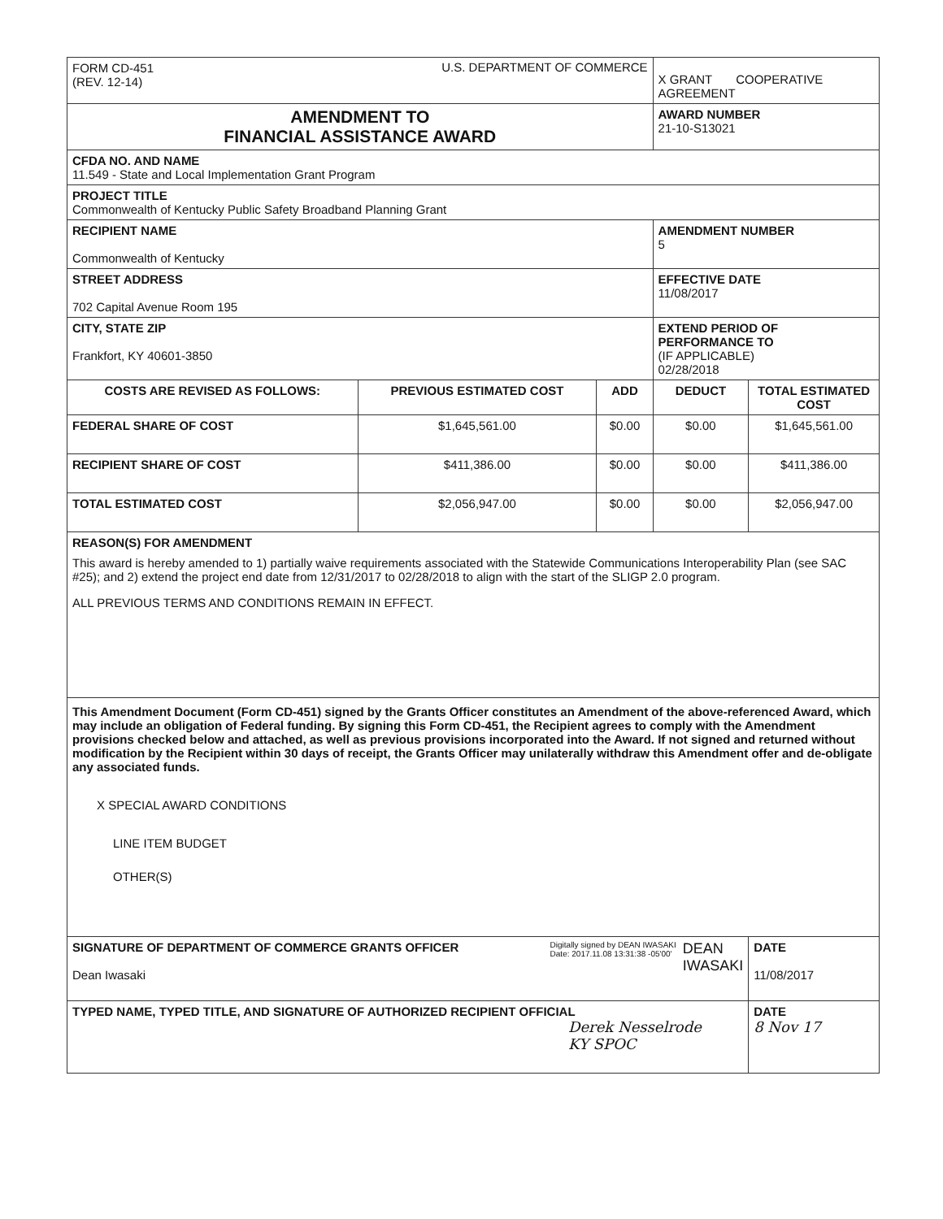| FORM CD-451 (REV. 12-14) U.S. DEPARTMENT OF COMMERCE | | | X GRANT COOPERATIVE AGREEMENT | |
| AMENDMENT TO FINANCIAL ASSISTANCE AWARD | | | AWARD NUMBER 21-10-S13021 | |
| CFDA NO. AND NAME 11.549 - State and Local Implementation Grant Program | | | | |
| PROJECT TITLE Commonwealth of Kentucky Public Safety Broadband Planning Grant | | | | |
| RECIPIENT NAME Commonwealth of Kentucky | | | AMENDMENT NUMBER 5 | |
| STREET ADDRESS 702 Capital Avenue Room 195 | | | EFFECTIVE DATE 11/08/2017 | |
| CITY, STATE ZIP Frankfort, KY 40601-3850 | | | EXTEND PERIOD OF PERFORMANCE TO (IF APPLICABLE) 02/28/2018 | |
| COSTS ARE REVISED AS FOLLOWS: | PREVIOUS ESTIMATED COST | ADD | DEDUCT | TOTAL ESTIMATED COST |
| FEDERAL SHARE OF COST | $1,645,561.00 | $0.00 | $0.00 | $1,645,561.00 |
| RECIPIENT SHARE OF COST | $411,386.00 | $0.00 | $0.00 | $411,386.00 |
| TOTAL ESTIMATED COST | $2,056,947.00 | $0.00 | $0.00 | $2,056,947.00 |
| REASON(S) FOR AMENDMENT This award is hereby amended to 1) partially waive requirements associated with the Statewide Communications Interoperability Plan (see SAC #25); and 2) extend the project end date from 12/31/2017 to 02/28/2018 to align with the start of the SLIGP 2.0 program. ALL PREVIOUS TERMS AND CONDITIONS REMAIN IN EFFECT. | | | | |
| This Amendment Document (Form CD-451) signed by the Grants Officer constitutes an Amendment of the above-referenced Award, which may include an obligation of Federal funding. By signing this Form CD-451, the Recipient agrees to comply with the Amendment provisions checked below and attached, as well as previous provisions incorporated into the Award. If not signed and returned without modification by the Recipient within 30 days of receipt, the Grants Officer may unilaterally withdraw this Amendment offer and de-obligate any associated funds. X SPECIAL AWARD CONDITIONS LINE ITEM BUDGET OTHER(S) | | | | |
| SIGNATURE OF DEPARTMENT OF COMMERCE GRANTS OFFICER DEAN IWASAKI Digitally signed by DEAN IWASAKI Date: 2017.11.08 13:31:38 -05'00' Dean Iwasaki | | | | DATE 11/08/2017 |
| TYPED NAME, TYPED TITLE, AND SIGNATURE OF AUTHORIZED RECIPIENT OFFICIAL Derek Nesselrode KY SPOC | | | | DATE 8 Nov 17 |